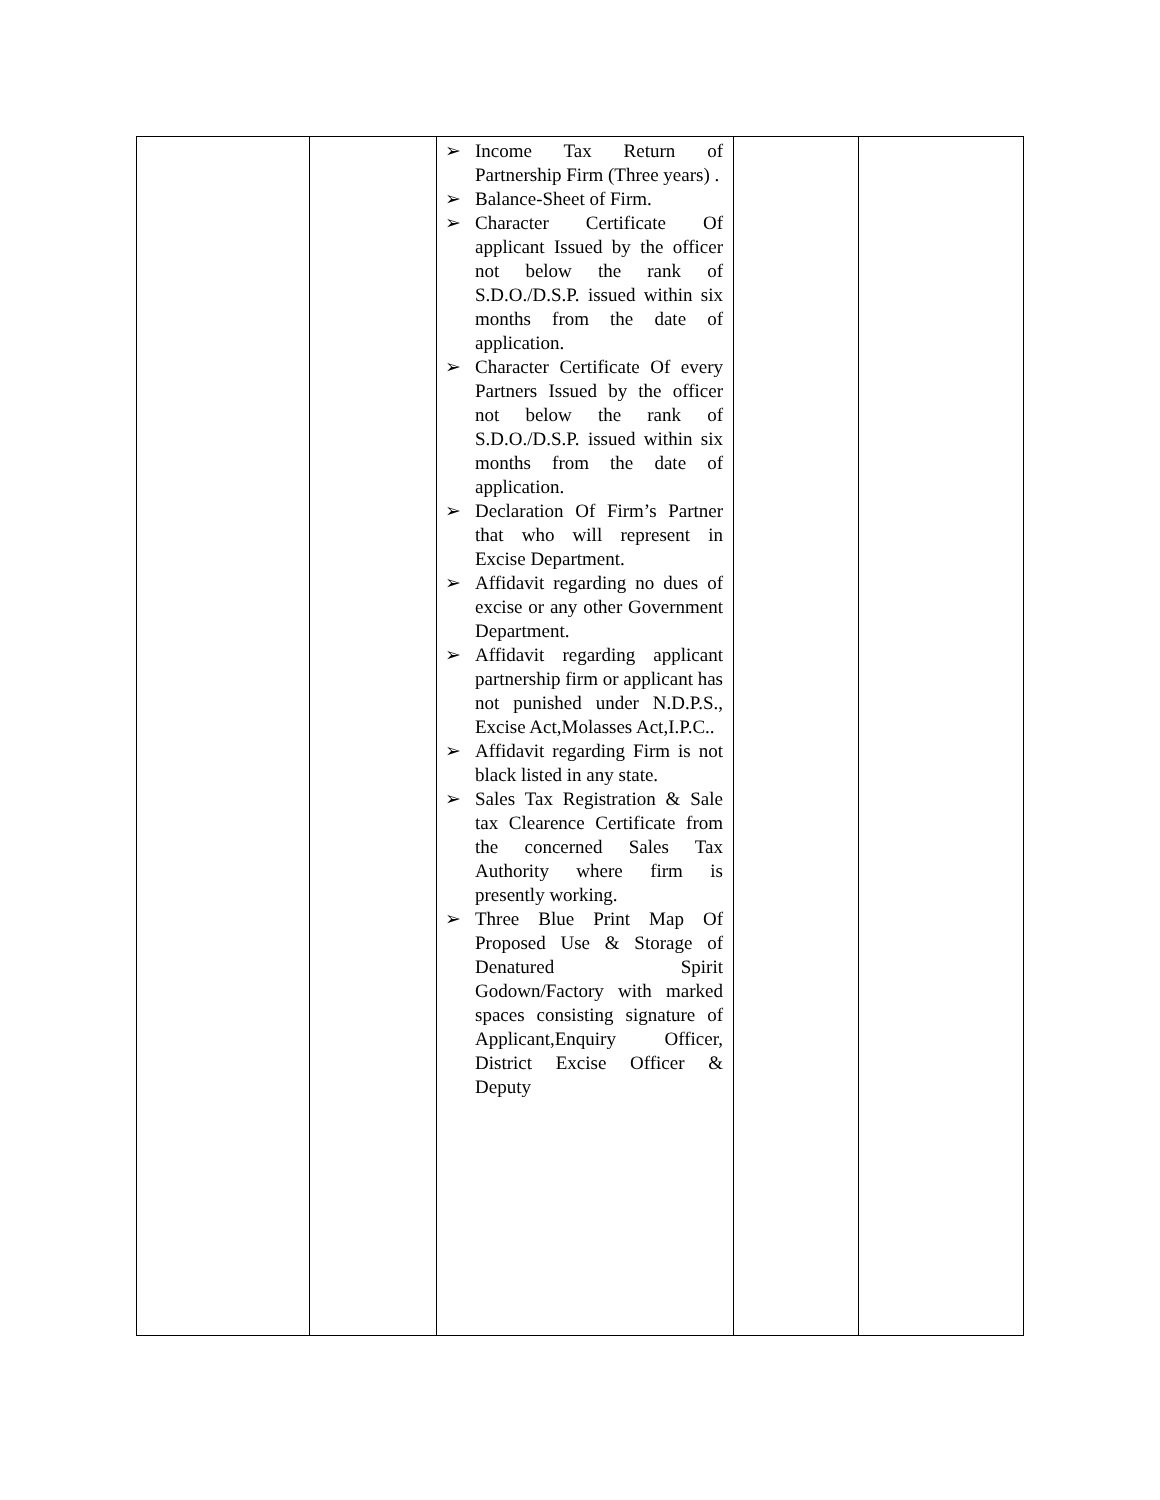| | | ➢ Income Tax Return of Partnership Firm (Three years) . ➢ Balance-Sheet of Firm. ➢ Character Certificate Of applicant Issued by the officer not below the rank of S.D.O./D.S.P. issued within six months from the date of application. ➢ Character Certificate Of every Partners Issued by the officer not below the rank of S.D.O./D.S.P. issued within six months from the date of application. ➢ Declaration Of Firm’s Partner that who will represent in Excise Department. ➢ Affidavit regarding no dues of excise or any other Government Department. ➢ Affidavit regarding applicant partnership firm or applicant has not punished under N.D.P.S., Excise Act,Molasses Act,I.P.C.. ➢ Affidavit regarding Firm is not black listed in any state. ➢ Sales Tax Registration & Sale tax Clearence Certificate from the concerned Sales Tax Authority where firm is presently working. ➢ Three Blue Print Map Of Proposed Use & Storage of Denatured Spirit Godown/Factory with marked spaces consisting signature of Applicant,Enquiry Officer, District Excise Officer & Deputy | | |